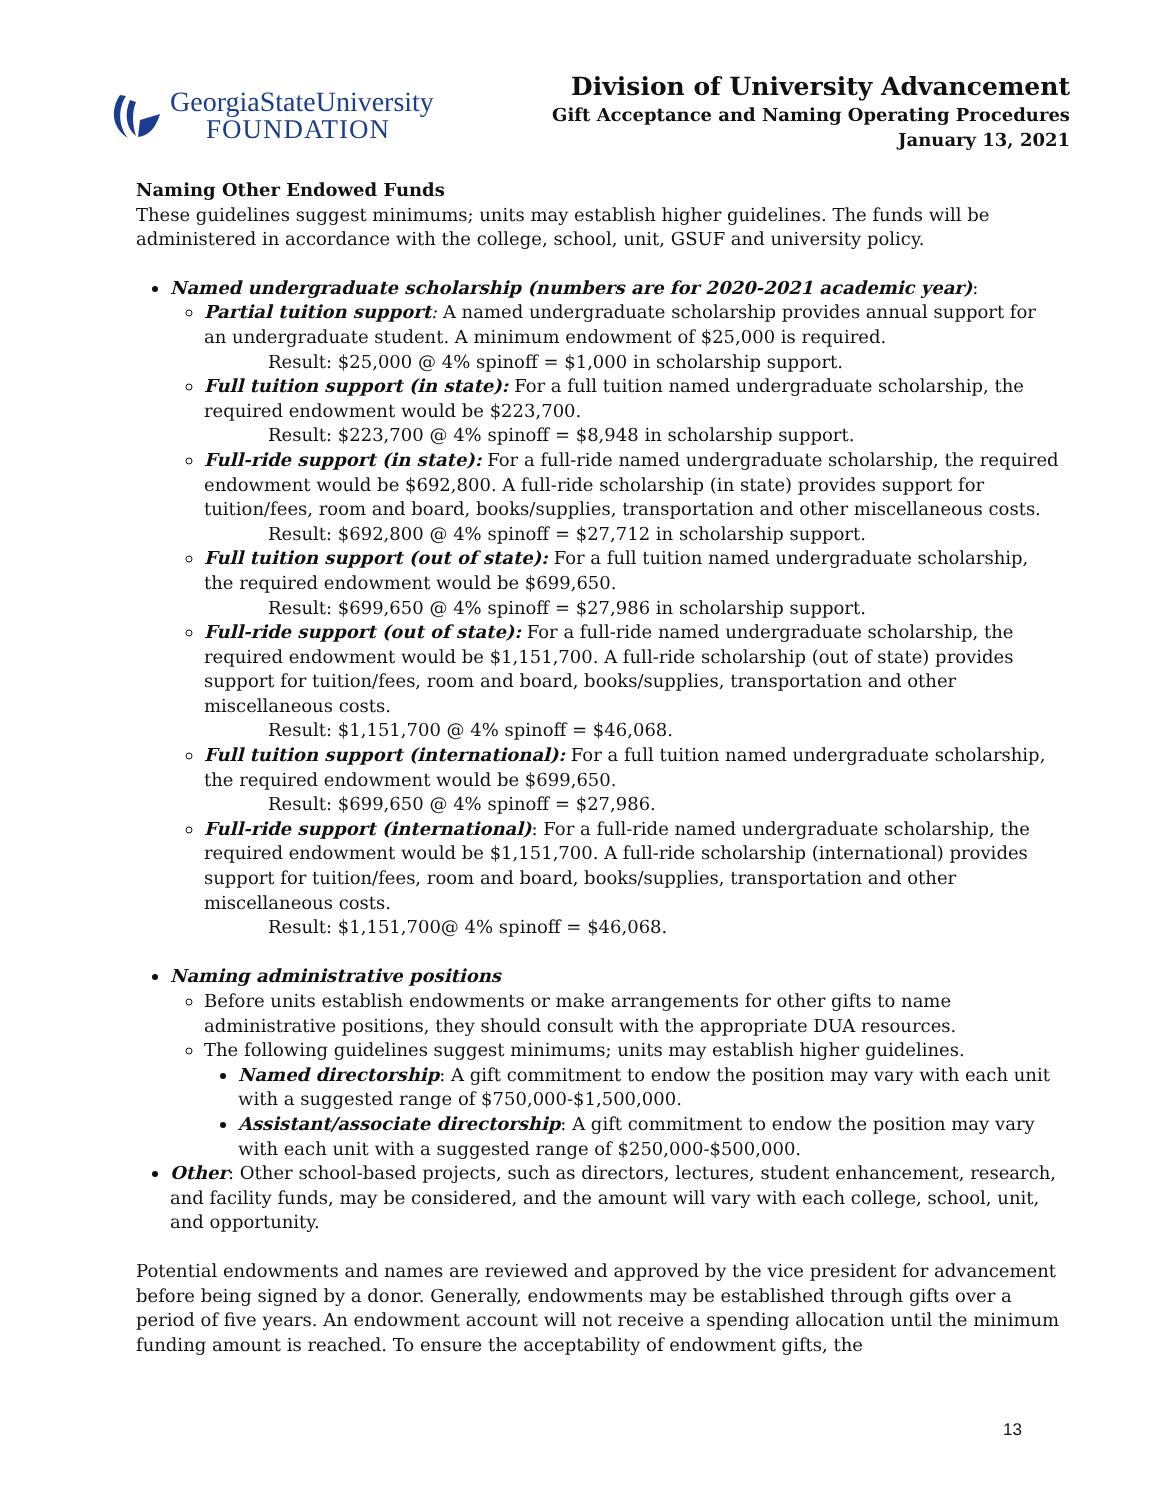GeorgiaStateUniversity
FOUNDATION
Division of University Advancement
Gift Acceptance and Naming Operating Procedures
January 13, 2021
Naming Other Endowed Funds
These guidelines suggest minimums; units may establish higher guidelines. The funds will be administered in accordance with the college, school, unit, GSUF and university policy.
Named undergraduate scholarship (numbers are for 2020-2021 academic year):
Partial tuition support: A named undergraduate scholarship provides annual support for an undergraduate student. A minimum endowment of $25,000 is required.
Result: $25,000 @ 4% spinoff = $1,000 in scholarship support.
Full tuition support (in state): For a full tuition named undergraduate scholarship, the required endowment would be $223,700.
Result: $223,700 @ 4% spinoff = $8,948 in scholarship support.
Full-ride support (in state): For a full-ride named undergraduate scholarship, the required endowment would be $692,800. A full-ride scholarship (in state) provides support for tuition/fees, room and board, books/supplies, transportation and other miscellaneous costs.
Result: $692,800 @ 4% spinoff = $27,712 in scholarship support.
Full tuition support (out of state): For a full tuition named undergraduate scholarship, the required endowment would be $699,650.
Result: $699,650 @ 4% spinoff = $27,986 in scholarship support.
Full-ride support (out of state): For a full-ride named undergraduate scholarship, the required endowment would be $1,151,700. A full-ride scholarship (out of state) provides support for tuition/fees, room and board, books/supplies, transportation and other miscellaneous costs.
Result: $1,151,700 @ 4% spinoff = $46,068.
Full tuition support (international): For a full tuition named undergraduate scholarship, the required endowment would be $699,650.
Result: $699,650 @ 4% spinoff = $27,986.
Full-ride support (international): For a full-ride named undergraduate scholarship, the required endowment would be $1,151,700. A full-ride scholarship (international) provides support for tuition/fees, room and board, books/supplies, transportation and other miscellaneous costs.
Result: $1,151,700@ 4% spinoff = $46,068.
Naming administrative positions
Before units establish endowments or make arrangements for other gifts to name administrative positions, they should consult with the appropriate DUA resources.
The following guidelines suggest minimums; units may establish higher guidelines.
Named directorship: A gift commitment to endow the position may vary with each unit with a suggested range of $750,000-$1,500,000.
Assistant/associate directorship: A gift commitment to endow the position may vary with each unit with a suggested range of $250,000-$500,000.
Other: Other school-based projects, such as directors, lectures, student enhancement, research, and facility funds, may be considered, and the amount will vary with each college, school, unit, and opportunity.
Potential endowments and names are reviewed and approved by the vice president for advancement before being signed by a donor. Generally, endowments may be established through gifts over a period of five years. An endowment account will not receive a spending allocation until the minimum funding amount is reached. To ensure the acceptability of endowment gifts, the
13